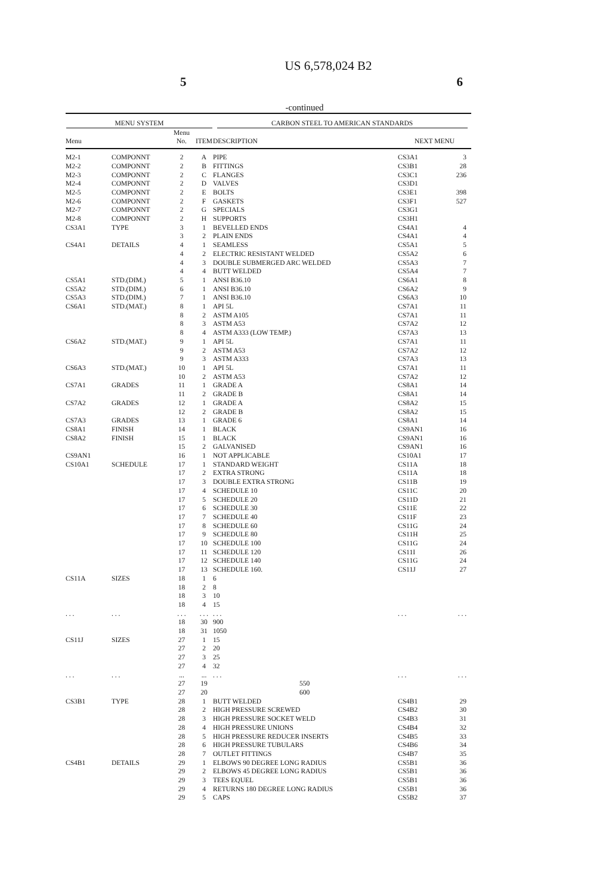US 6,578,024 B2
5 6
-continued
| MENU SYSTEM | | | | CARBON STEEL TO AMERICAN STANDARDS | | |
| --- | --- | --- | --- | --- | --- | --- |
| Menu | | Menu No. | ITEM | DESCRIPTION | NEXT MENU | |
| M2-1 | COMPONNT | 2 | A | PIPE | CS3A1 | 3 |
| M2-2 | COMPONNT | 2 | B | FITTINGS | CS3B1 | 28 |
| M2-3 | COMPONNT | 2 | C | FLANGES | CS3C1 | 236 |
| M2-4 | COMPONNT | 2 | D | VALVES | CS3D1 | |
| M2-5 | COMPONNT | 2 | E | BOLTS | CS3E1 | 398 |
| M2-6 | COMPONNT | 2 | F | GASKETS | CS3F1 | 527 |
| M2-7 | COMPONNT | 2 | G | SPECIALS | CS3G1 | |
| M2-8 | COMPONNT | 2 | H | SUPPORTS | CS3H1 | |
| CS3A1 | TYPE | 3 | 1 | BEVELLED ENDS | CS4A1 | 4 |
| | | 3 | 2 | PLAIN ENDS | CS4A1 | 4 |
| CS4A1 | DETAILS | 4 | 1 | SEAMLESS | CS5A1 | 5 |
| | | 4 | 2 | ELECTRIC RESISTANT WELDED | CS5A2 | 6 |
| | | 4 | 3 | DOUBLE SUBMERGED ARC WELDED | CS5A3 | 7 |
| | | 4 | 4 | BUTT WELDED | CS5A4 | 7 |
| CS5A1 | STD.(DIM.) | 5 | 1 | ANSI B36.10 | CS6A1 | 8 |
| CS5A2 | STD.(DIM.) | 6 | 1 | ANSI B36.10 | CS6A2 | 9 |
| CS5A3 | STD.(DIM.) | 7 | 1 | ANSI B36.10 | CS6A3 | 10 |
| CS6A1 | STD.(MAT.) | 8 | 1 | API 5L | CS7A1 | 11 |
| | | 8 | 2 | ASTM A105 | CS7A1 | 11 |
| | | 8 | 3 | ASTM A53 | CS7A2 | 12 |
| | | 8 | 4 | ASTM A333 (LOW TEMP.) | CS7A3 | 13 |
| CS6A2 | STD.(MAT.) | 9 | 1 | API 5L | CS7A1 | 11 |
| | | 9 | 2 | ASTM A53 | CS7A2 | 12 |
| | | 9 | 3 | ASTM A333 | CS7A3 | 13 |
| CS6A3 | STD.(MAT.) | 10 | 1 | API 5L | CS7A1 | 11 |
| | | 10 | 2 | ASTM A53 | CS7A2 | 12 |
| CS7A1 | GRADES | 11 | 1 | GRADE A | CS8A1 | 14 |
| | | 11 | 2 | GRADE B | CS8A1 | 14 |
| CS7A2 | GRADES | 12 | 1 | GRADE A | CS8A2 | 15 |
| | | 12 | 2 | GRADE B | CS8A2 | 15 |
| CS7A3 | GRADES | 13 | 1 | GRADE 6 | CS8A1 | 14 |
| CS8A1 | FINISH | 14 | 1 | BLACK | CS9AN1 | 16 |
| CS8A2 | FINISH | 15 | 1 | BLACK | CS9AN1 | 16 |
| | | 15 | 2 | GALVANISED | CS9AN1 | 16 |
| CS9AN1 | | 16 | 1 | NOT APPLICABLE | CS10A1 | 17 |
| CS10A1 | SCHEDULE | 17 | 1 | STANDARD WEIGHT | CS11A | 18 |
| | | 17 | 2 | EXTRA STRONG | CS11A | 18 |
| | | 17 | 3 | DOUBLE EXTRA STRONG | CS11B | 19 |
| | | 17 | 4 | SCHEDULE 10 | CS11C | 20 |
| | | 17 | 5 | SCHEDULE 20 | CS11D | 21 |
| | | 17 | 6 | SCHEDULE 30 | CS11E | 22 |
| | | 17 | 7 | SCHEDULE 40 | CS11F | 23 |
| | | 17 | 8 | SCHEDULE 60 | CS11G | 24 |
| | | 17 | 9 | SCHEDULE 80 | CS11H | 25 |
| | | 17 | 10 | SCHEDULE 100 | CS11G | 24 |
| | | 17 | 11 | SCHEDULE 120 | CS11I | 26 |
| | | 17 | 12 | SCHEDULE 140 | CS11G | 24 |
| | | 17 | 13 | SCHEDULE 160. | CS11J | 27 |
| CS11A | SIZES | 18 | 1 | 6 | | |
| | | 18 | 2 | 8 | | |
| | | 18 | 3 | 10 | | |
| | | 18 | 4 | 15 | | |
| . . . | . . . | . . . | . . . | . . . | . . . | . . . |
| | | 18 | 30 | 900 | | |
| | | 18 | 31 | 1050 | | |
| CS11J | SIZES | 27 | 1 | 15 | | |
| | | 27 | 2 | 20 | | |
| | | 27 | 3 | 25 | | |
| | | 27 | 4 | 32 | | |
| . . . | . . . | ... | ... | . . . | . . . | . . . |
| | | 27 | 19 | 550 | | |
| | | 27 | 20 | 600 | | |
| CS3B1 | TYPE | 28 | 1 | BUTT WELDED | CS4B1 | 29 |
| | | 28 | 2 | HIGH PRESSURE SCREWED | CS4B2 | 30 |
| | | 28 | 3 | HIGH PRESSURE SOCKET WELD | CS4B3 | 31 |
| | | 28 | 4 | HIGH PRESSURE UNIONS | CS4B4 | 32 |
| | | 28 | 5 | HIGH PRESSURE REDUCER INSERTS | CS4B5 | 33 |
| | | 28 | 6 | HIGH PRESSURE TUBULARS | CS4B6 | 34 |
| | | 28 | 7 | OUTLET FITTINGS | CS4B7 | 35 |
| CS4B1 | DETAILS | 29 | 1 | ELBOWS 90 DEGREE LONG RADIUS | CS5B1 | 36 |
| | | 29 | 2 | ELBOWS 45 DEGREE LONG RADIUS | CS5B1 | 36 |
| | | 29 | 3 | TEES EQUEL | CS5B1 | 36 |
| | | 29 | 4 | RETURNS 180 DEGREE LONG RADIUS | CS5B1 | 36 |
| | | 29 | 5 | CAPS | CS5B2 | 37 |